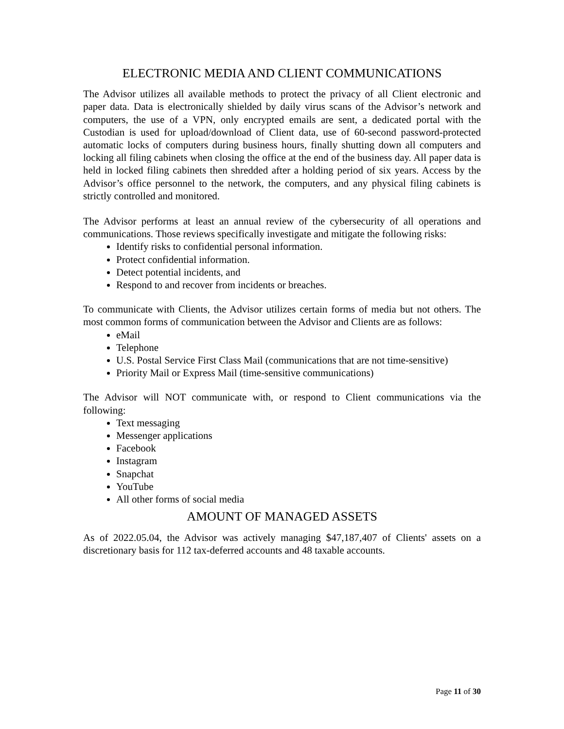ELECTRONIC MEDIA AND CLIENT COMMUNICATIONS
The Advisor utilizes all available methods to protect the privacy of all Client electronic and paper data. Data is electronically shielded by daily virus scans of the Advisor’s network and computers, the use of a VPN, only encrypted emails are sent, a dedicated portal with the Custodian is used for upload/download of Client data, use of 60-second password-protected automatic locks of computers during business hours, finally shutting down all computers and locking all filing cabinets when closing the office at the end of the business day. All paper data is held in locked filing cabinets then shredded after a holding period of six years. Access by the Advisor’s office personnel to the network, the computers, and any physical filing cabinets is strictly controlled and monitored.
The Advisor performs at least an annual review of the cybersecurity of all operations and communications. Those reviews specifically investigate and mitigate the following risks:
Identify risks to confidential personal information.
Protect confidential information.
Detect potential incidents, and
Respond to and recover from incidents or breaches.
To communicate with Clients, the Advisor utilizes certain forms of media but not others. The most common forms of communication between the Advisor and Clients are as follows:
eMail
Telephone
U.S. Postal Service First Class Mail (communications that are not time-sensitive)
Priority Mail or Express Mail (time-sensitive communications)
The Advisor will NOT communicate with, or respond to Client communications via the following:
Text messaging
Messenger applications
Facebook
Instagram
Snapchat
YouTube
All other forms of social media
AMOUNT OF MANAGED ASSETS
As of 2022.05.04, the Advisor was actively managing $47,187,407 of Clients' assets on a discretionary basis for 112 tax-deferred accounts and 48 taxable accounts.
Page 11 of 30